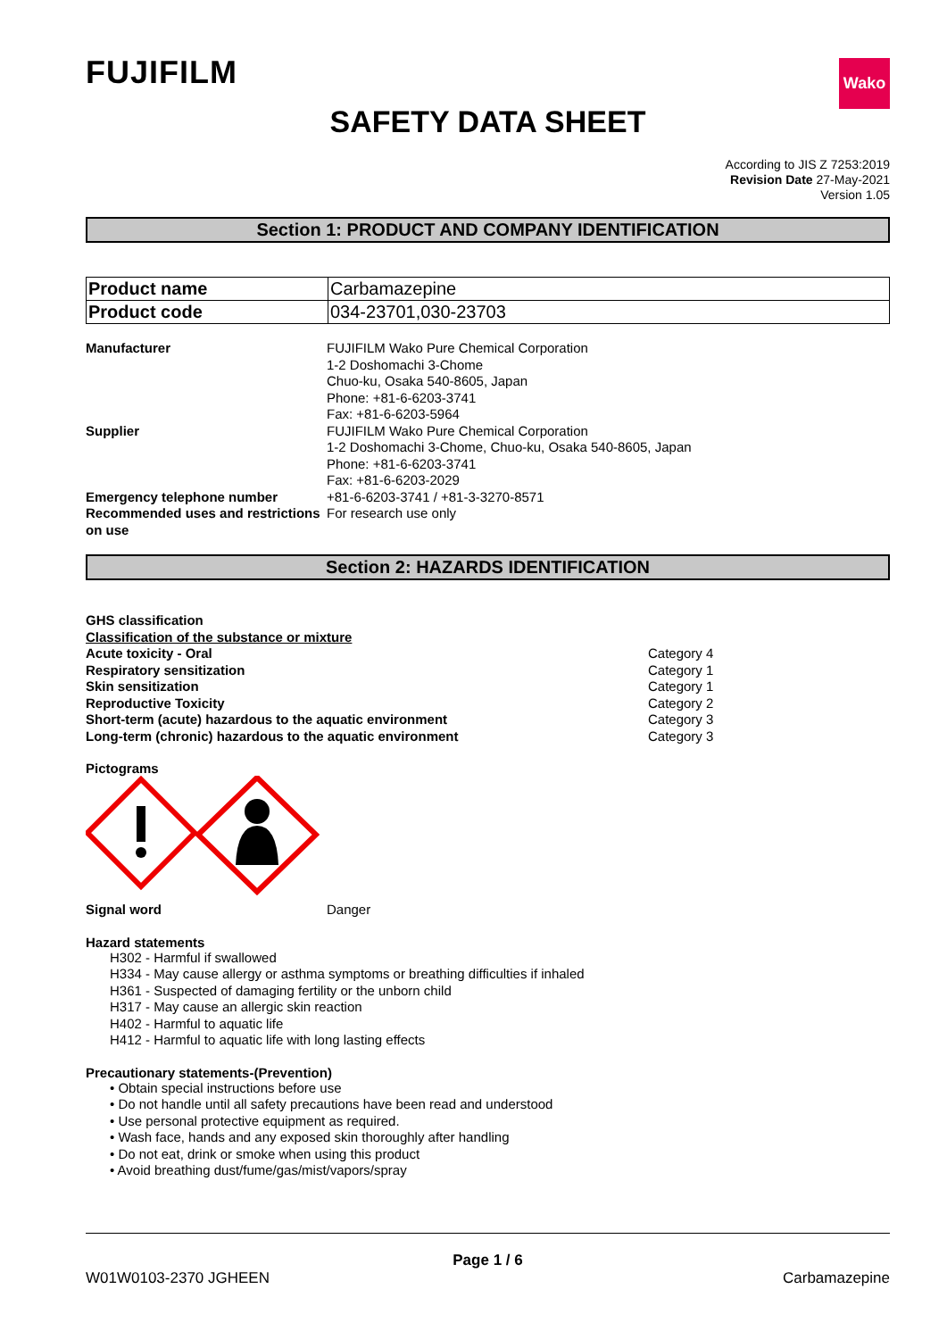FUJIFILM
Wako
SAFETY DATA SHEET
According to JIS Z 7253:2019
Revision Date 27-May-2021
Version 1.05
Section 1: PRODUCT AND COMPANY IDENTIFICATION
| Product name | Carbamazepine |
| Product code | 034-23701,030-23703 |
Manufacturer FUJIFILM Wako Pure Chemical Corporation
1-2 Doshomachi 3-Chome
Chuo-ku, Osaka 540-8605, Japan
Phone: +81-6-6203-3741
Fax: +81-6-6203-5964
Supplier FUJIFILM Wako Pure Chemical Corporation
1-2 Doshomachi 3-Chome, Chuo-ku, Osaka 540-8605, Japan
Phone: +81-6-6203-3741
Fax: +81-6-6203-2029
Emergency telephone number +81-6-6203-3741 / +81-3-3270-8571
Recommended uses and restrictions on use
For research use only
Section 2: HAZARDS IDENTIFICATION
GHS classification
Classification of the substance or mixture
| Acute toxicity - Oral | Category 4 |
| Respiratory sensitization | Category 1 |
| Skin sensitization | Category 1 |
| Reproductive Toxicity | Category 2 |
| Short-term (acute) hazardous to the aquatic environment | Category 3 |
| Long-term (chronic) hazardous to the aquatic environment | Category 3 |
Pictograms
Signal word Danger
Hazard statements
H302 - Harmful if swallowed
H334 - May cause allergy or asthma symptoms or breathing difficulties if inhaled
H361 - Suspected of damaging fertility or the unborn child
H317 - May cause an allergic skin reaction
H402 - Harmful to aquatic life
H412 - Harmful to aquatic life with long lasting effects
Precautionary statements-(Prevention)
• Obtain special instructions before use
• Do not handle until all safety precautions have been read and understood
• Use personal protective equipment as required.
• Wash face, hands and any exposed skin thoroughly after handling
• Do not eat, drink or smoke when using this product
• Avoid breathing dust/fume/gas/mist/vapors/spray
Page 1 / 6
W01W0103-2370 JGHEEN Carbamazepine